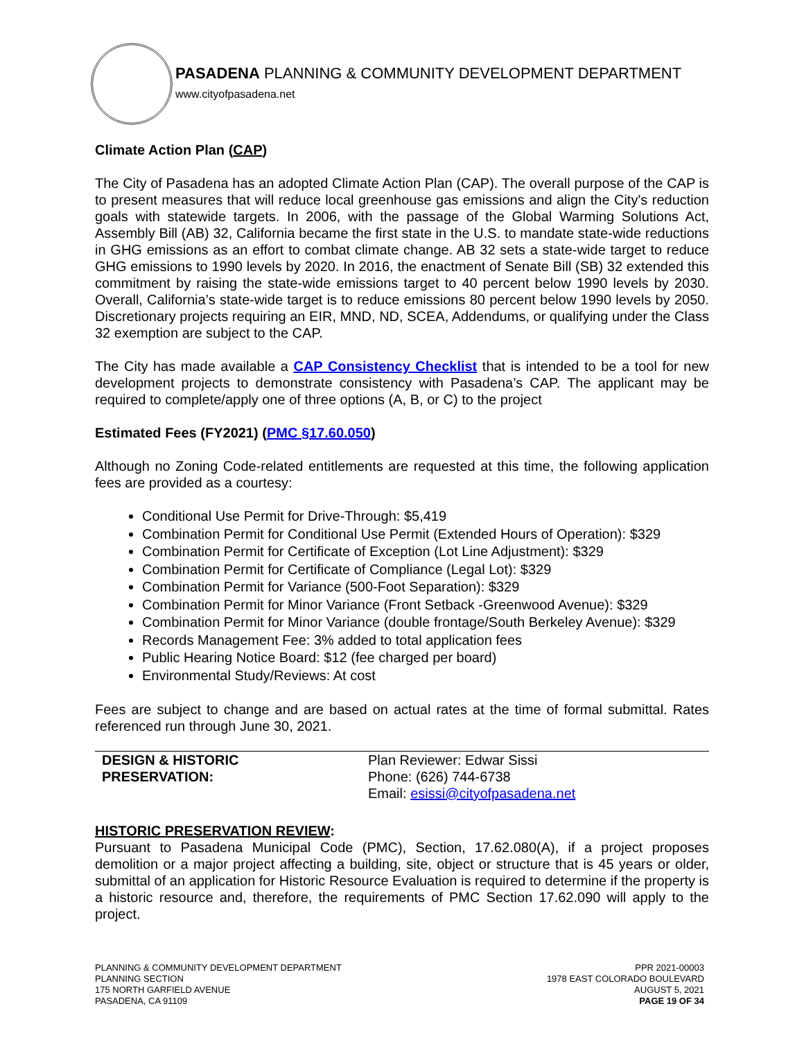PASADENA PLANNING & COMMUNITY DEVELOPMENT DEPARTMENT
www.cityofpasadena.net
Climate Action Plan (CAP)
The City of Pasadena has an adopted Climate Action Plan (CAP). The overall purpose of the CAP is to present measures that will reduce local greenhouse gas emissions and align the City's reduction goals with statewide targets. In 2006, with the passage of the Global Warming Solutions Act, Assembly Bill (AB) 32, California became the first state in the U.S. to mandate state-wide reductions in GHG emissions as an effort to combat climate change. AB 32 sets a state-wide target to reduce GHG emissions to 1990 levels by 2020. In 2016, the enactment of Senate Bill (SB) 32 extended this commitment by raising the state-wide emissions target to 40 percent below 1990 levels by 2030. Overall, California’s state-wide target is to reduce emissions 80 percent below 1990 levels by 2050. Discretionary projects requiring an EIR, MND, ND, SCEA, Addendums, or qualifying under the Class 32 exemption are subject to the CAP.
The City has made available a CAP Consistency Checklist that is intended to be a tool for new development projects to demonstrate consistency with Pasadena’s CAP. The applicant may be required to complete/apply one of three options (A, B, or C) to the project
Estimated Fees (FY2021) (PMC §17.60.050)
Although no Zoning Code-related entitlements are requested at this time, the following application fees are provided as a courtesy:
Conditional Use Permit for Drive-Through: $5,419
Combination Permit for Conditional Use Permit (Extended Hours of Operation): $329
Combination Permit for Certificate of Exception (Lot Line Adjustment): $329
Combination Permit for Certificate of Compliance (Legal Lot): $329
Combination Permit for Variance (500-Foot Separation): $329
Combination Permit for Minor Variance (Front Setback -Greenwood Avenue): $329
Combination Permit for Minor Variance (double frontage/South Berkeley Avenue): $329
Records Management Fee: 3% added to total application fees
Public Hearing Notice Board: $12 (fee charged per board)
Environmental Study/Reviews: At cost
Fees are subject to change and are based on actual rates at the time of formal submittal. Rates referenced run through June 30, 2021.
| DESIGN & HISTORIC PRESERVATION: | Plan Reviewer: Edwar Sissi Phone: (626) 744-6738 Email: esissi@cityofpasadena.net |
HISTORIC PRESERVATION REVIEW:
Pursuant to Pasadena Municipal Code (PMC), Section, 17.62.080(A), if a project proposes demolition or a major project affecting a building, site, object or structure that is 45 years or older, submittal of an application for Historic Resource Evaluation is required to determine if the property is a historic resource and, therefore, the requirements of PMC Section 17.62.090 will apply to the project.
PLANNING & COMMUNITY DEVELOPMENT DEPARTMENT
PLANNING SECTION
175 NORTH GARFIELD AVENUE
PASADENA, CA 91109
PPR 2021-00003
1978 EAST COLORADO BOULEVARD
AUGUST 5, 2021
PAGE 19 OF 34